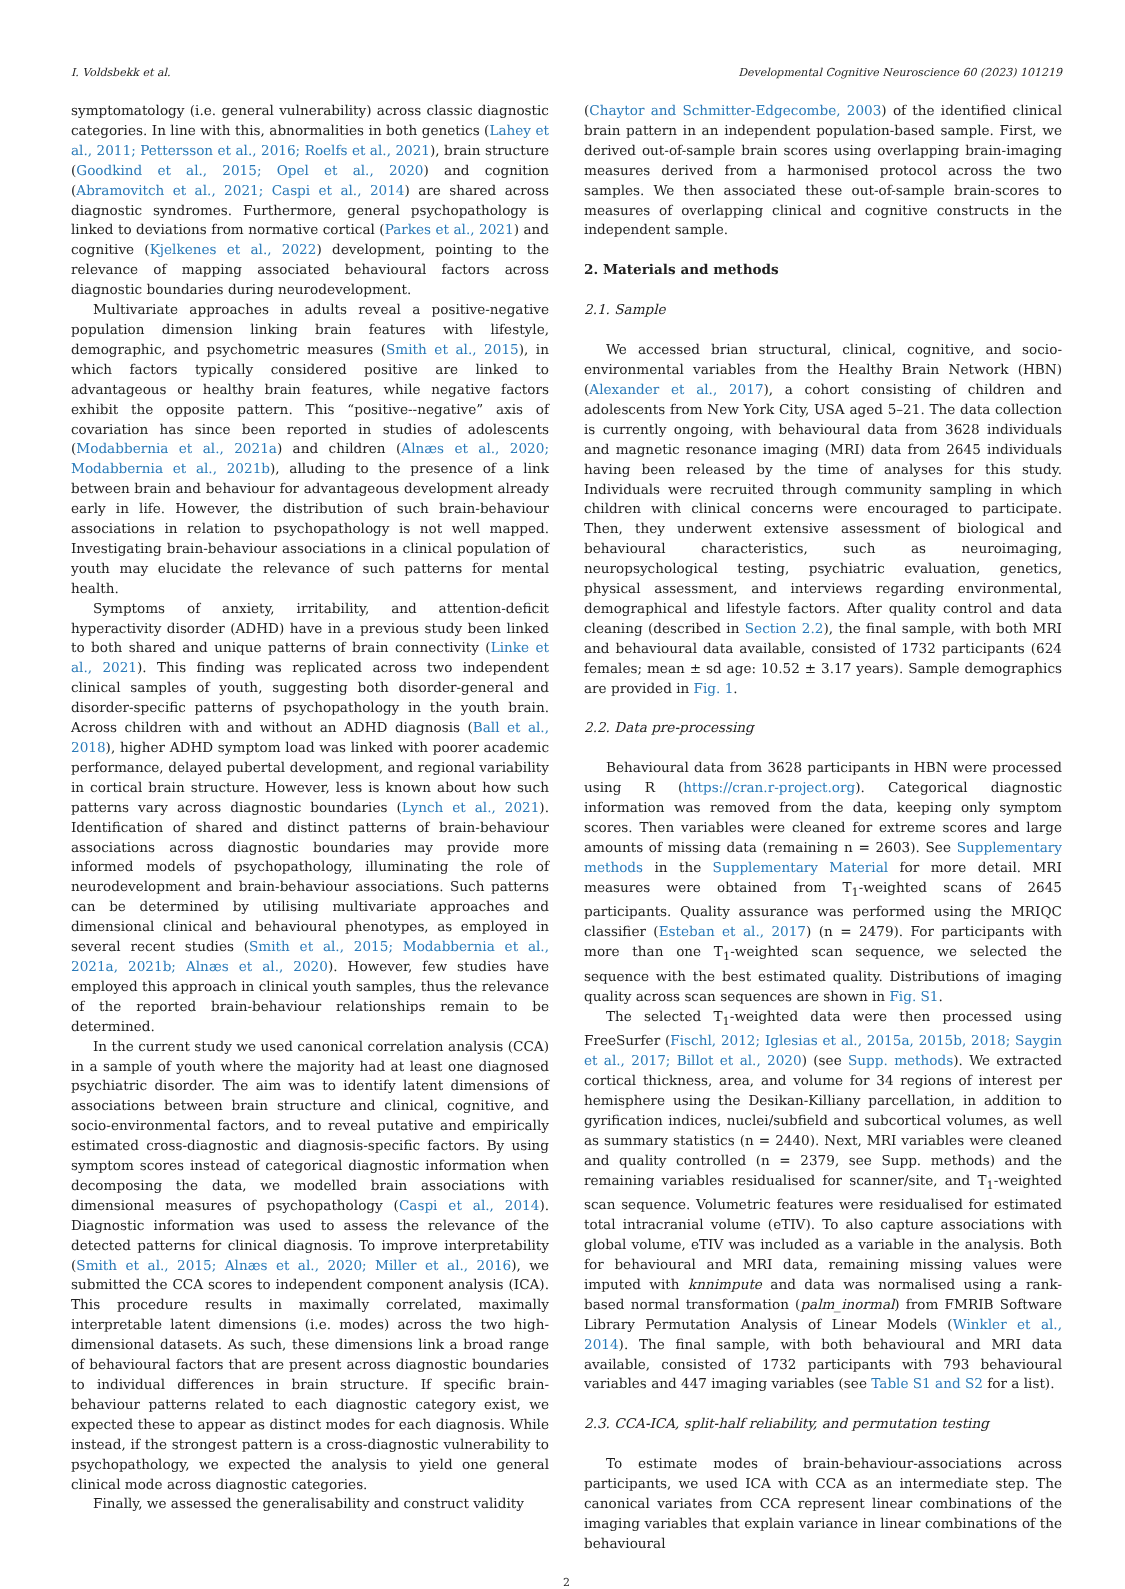I. Voldsbekk et al. Developmental Cognitive Neuroscience 60 (2023) 101219
symptomatology (i.e. general vulnerability) across classic diagnostic categories. In line with this, abnormalities in both genetics (Lahey et al., 2011; Pettersson et al., 2016; Roelfs et al., 2021), brain structure (Goodkind et al., 2015; Opel et al., 2020) and cognition (Abramovitch et al., 2021; Caspi et al., 2014) are shared across diagnostic syndromes. Furthermore, general psychopathology is linked to deviations from normative cortical (Parkes et al., 2021) and cognitive (Kjelkenes et al., 2022) development, pointing to the relevance of mapping associated behavioural factors across diagnostic boundaries during neurodevelopment.
Multivariate approaches in adults reveal a positive-negative population dimension linking brain features with lifestyle, demographic, and psychometric measures (Smith et al., 2015), in which factors typically considered positive are linked to advantageous or healthy brain features, while negative factors exhibit the opposite pattern. This “positive--negative” axis of covariation has since been reported in studies of adolescents (Modabbernia et al., 2021a) and children (Alnæs et al., 2020; Modabbernia et al., 2021b), alluding to the presence of a link between brain and behaviour for advantageous development already early in life. However, the distribution of such brain-behaviour associations in relation to psychopathology is not well mapped. Investigating brain-behaviour associations in a clinical population of youth may elucidate the relevance of such patterns for mental health.
Symptoms of anxiety, irritability, and attention-deficit hyperactivity disorder (ADHD) have in a previous study been linked to both shared and unique patterns of brain connectivity (Linke et al., 2021). This finding was replicated across two independent clinical samples of youth, suggesting both disorder-general and disorder-specific patterns of psychopathology in the youth brain. Across children with and without an ADHD diagnosis (Ball et al., 2018), higher ADHD symptom load was linked with poorer academic performance, delayed pubertal development, and regional variability in cortical brain structure. However, less is known about how such patterns vary across diagnostic boundaries (Lynch et al., 2021). Identification of shared and distinct patterns of brain-behaviour associations across diagnostic boundaries may provide more informed models of psychopathology, illuminating the role of neurodevelopment and brain-behaviour associations. Such patterns can be determined by utilising multivariate approaches and dimensional clinical and behavioural phenotypes, as employed in several recent studies (Smith et al., 2015; Modabbernia et al., 2021a, 2021b; Alnæs et al., 2020). However, few studies have employed this approach in clinical youth samples, thus the relevance of the reported brain-behaviour relationships remain to be determined.
In the current study we used canonical correlation analysis (CCA) in a sample of youth where the majority had at least one diagnosed psychiatric disorder. The aim was to identify latent dimensions of associations between brain structure and clinical, cognitive, and socio-environmental factors, and to reveal putative and empirically estimated cross-diagnostic and diagnosis-specific factors. By using symptom scores instead of categorical diagnostic information when decomposing the data, we modelled brain associations with dimensional measures of psychopathology (Caspi et al., 2014). Diagnostic information was used to assess the relevance of the detected patterns for clinical diagnosis. To improve interpretability (Smith et al., 2015; Alnæs et al., 2020; Miller et al., 2016), we submitted the CCA scores to independent component analysis (ICA). This procedure results in maximally correlated, maximally interpretable latent dimensions (i.e. modes) across the two high-dimensional datasets. As such, these dimensions link a broad range of behavioural factors that are present across diagnostic boundaries to individual differences in brain structure. If specific brain-behaviour patterns related to each diagnostic category exist, we expected these to appear as distinct modes for each diagnosis. While instead, if the strongest pattern is a cross-diagnostic vulnerability to psychopathology, we expected the analysis to yield one general clinical mode across diagnostic categories.
Finally, we assessed the generalisability and construct validity
(Chaytor and Schmitter-Edgecombe, 2003) of the identified clinical brain pattern in an independent population-based sample. First, we derived out-of-sample brain scores using overlapping brain-imaging measures derived from a harmonised protocol across the two samples. We then associated these out-of-sample brain-scores to measures of overlapping clinical and cognitive constructs in the independent sample.
2. Materials and methods
2.1. Sample
We accessed brian structural, clinical, cognitive, and socio-environmental variables from the Healthy Brain Network (HBN) (Alexander et al., 2017), a cohort consisting of children and adolescents from New York City, USA aged 5–21. The data collection is currently ongoing, with behavioural data from 3628 individuals and magnetic resonance imaging (MRI) data from 2645 individuals having been released by the time of analyses for this study. Individuals were recruited through community sampling in which children with clinical concerns were encouraged to participate. Then, they underwent extensive assessment of biological and behavioural characteristics, such as neuroimaging, neuropsychological testing, psychiatric evaluation, genetics, physical assessment, and interviews regarding environmental, demographical and lifestyle factors. After quality control and data cleaning (described in Section 2.2), the final sample, with both MRI and behavioural data available, consisted of 1732 participants (624 females; mean ± sd age: 10.52 ± 3.17 years). Sample demographics are provided in Fig. 1.
2.2. Data pre-processing
Behavioural data from 3628 participants in HBN were processed using R (https://cran.r-project.org). Categorical diagnostic information was removed from the data, keeping only symptom scores. Then variables were cleaned for extreme scores and large amounts of missing data (remaining n = 2603). See Supplementary methods in the Supplementary Material for more detail. MRI measures were obtained from T<sub>1</sub>-weighted scans of 2645 participants. Quality assurance was performed using the MRIQC classifier (Esteban et al., 2017) (n = 2479). For participants with more than one T<sub>1</sub>-weighted scan sequence, we selected the sequence with the best estimated quality. Distributions of imaging quality across scan sequences are shown in Fig. S1.
The selected T<sub>1</sub>-weighted data were then processed using FreeSurfer (Fischl, 2012; Iglesias et al., 2015a, 2015b, 2018; Saygin et al., 2017; Billot et al., 2020) (see Supp. methods). We extracted cortical thickness, area, and volume for 34 regions of interest per hemisphere using the Desikan-Killiany parcellation, in addition to gyrification indices, nuclei/subfield and subcortical volumes, as well as summary statistics (n = 2440). Next, MRI variables were cleaned and quality controlled (n = 2379, see Supp. methods) and the remaining variables residualised for scanner/site, and T<sub>1</sub>-weighted scan sequence. Volumetric features were residualised for estimated total intracranial volume (eTIV). To also capture associations with global volume, eTIV was included as a variable in the analysis. Both for behavioural and MRI data, remaining missing values were imputed with knnimpute and data was normalised using a rank-based normal transformation (palm_inormal) from FMRIB Software Library Permutation Analysis of Linear Models (Winkler et al., 2014). The final sample, with both behavioural and MRI data available, consisted of 1732 participants with 793 behavioural variables and 447 imaging variables (see Table S1 and S2 for a list).
2.3. CCA-ICA, split-half reliability, and permutation testing
To estimate modes of brain-behaviour-associations across participants, we used ICA with CCA as an intermediate step. The canonical variates from CCA represent linear combinations of the imaging variables that explain variance in linear combinations of the behavioural
2